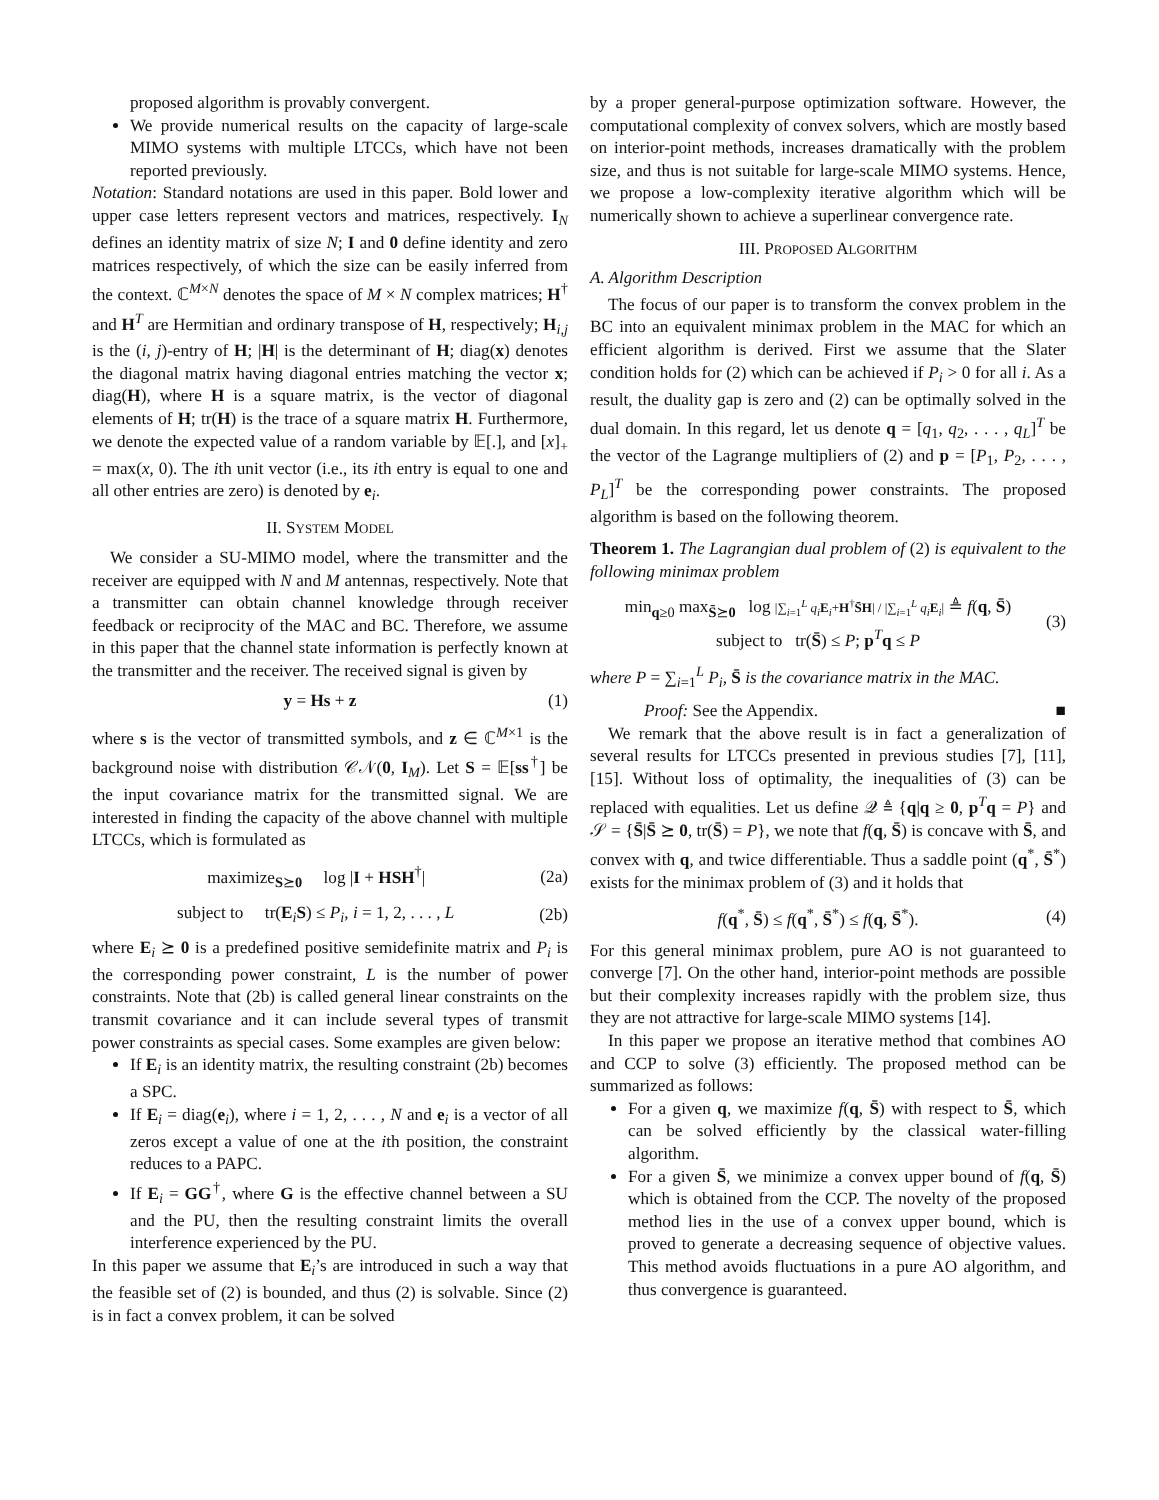proposed algorithm is provably convergent.
We provide numerical results on the capacity of large-scale MIMO systems with multiple LTCCs, which have not been reported previously.
Notation: Standard notations are used in this paper. Bold lower and upper case letters represent vectors and matrices, respectively. I<sub>N</sub> defines an identity matrix of size N; I and 0 define identity and zero matrices respectively, of which the size can be easily inferred from the context. ℂ<sup>M×N</sup> denotes the space of M × N complex matrices; H<sup>†</sup> and H<sup>T</sup> are Hermitian and ordinary transpose of H, respectively; H<sub>i,j</sub> is the (i, j)-entry of H; |H| is the determinant of H; diag(x) denotes the diagonal matrix having diagonal entries matching the vector x; diag(H), where H is a square matrix, is the vector of diagonal elements of H; tr(H) is the trace of a square matrix H. Furthermore, we denote the expected value of a random variable by 𝔼[.], and [x]<sub>+</sub> = max(x, 0). The ith unit vector (i.e., its ith entry is equal to one and all other entries are zero) is denoted by e<sub>i</sub>.
II. SYSTEM MODEL
We consider a SU-MIMO model, where the transmitter and the receiver are equipped with N and M antennas, respectively. Note that a transmitter can obtain channel knowledge through receiver feedback or reciprocity of the MAC and BC. Therefore, we assume in this paper that the channel state information is perfectly known at the transmitter and the receiver. The received signal is given by
y = Hs + z (1)
where s is the vector of transmitted symbols, and z ∈ ℂ<sup>M×1</sup> is the background noise with distribution 𝒞𝒩(0, I<sub>M</sub>). Let S = 𝔼[ss<sup>†</sup>] be the input covariance matrix for the transmitted signal. We are interested in finding the capacity of the above channel with multiple LTCCs, which is formulated as
maximize<sub>S⪰0</sub> log |I + HSH<sup>†</sup>| (2a)
subject to tr(E<sub>i</sub>S) ≤ P<sub>i</sub>, i = 1, 2, . . . , L (2b)
where E<sub>i</sub> ⪰ 0 is a predefined positive semidefinite matrix and P<sub>i</sub> is the corresponding power constraint, L is the number of power constraints. Note that (2b) is called general linear constraints on the transmit covariance and it can include several types of transmit power constraints as special cases. Some examples are given below:
If E<sub>i</sub> is an identity matrix, the resulting constraint (2b) becomes a SPC.
If E<sub>i</sub> = diag(e<sub>i</sub>), where i = 1, 2, . . . , N and e<sub>i</sub> is a vector of all zeros except a value of one at the ith position, the constraint reduces to a PAPC.
If E<sub>i</sub> = GG<sup>†</sup>, where G is the effective channel between a SU and the PU, then the resulting constraint limits the overall interference experienced by the PU.
In this paper we assume that E<sub>i</sub>’s are introduced in such a way that the feasible set of (2) is bounded, and thus (2) is solvable. Since (2) is in fact a convex problem, it can be solved
by a proper general-purpose optimization software. However, the computational complexity of convex solvers, which are mostly based on interior-point methods, increases dramatically with the problem size, and thus is not suitable for large-scale MIMO systems. Hence, we propose a low-complexity iterative algorithm which will be numerically shown to achieve a superlinear convergence rate.
III. PROPOSED ALGORITHM
A. Algorithm Description
The focus of our paper is to transform the convex problem in the BC into an equivalent minimax problem in the MAC for which an efficient algorithm is derived. First we assume that the Slater condition holds for (2) which can be achieved if P<sub>i</sub> > 0 for all i. As a result, the duality gap is zero and (2) can be optimally solved in the dual domain. In this regard, let us denote q = [q<sub>1</sub>, q<sub>2</sub>, . . . , q<sub>L</sub>]<sup>T</sup> be the vector of the Lagrange multipliers of (2) and p = [P<sub>1</sub>, P<sub>2</sub>, . . . , P<sub>L</sub>]<sup>T</sup> be the corresponding power constraints. The proposed algorithm is based on the following theorem.
Theorem 1. The Lagrangian dual problem of (2) is equivalent to the following minimax problem
min<sub>q≥0</sub> max<sub>S̄⪰0</sub> log |∑<sub>i=1</sub><sup>L</sup> q<sub>i</sub> E<sub>i</sub>+H<sup>†</sup>S̄H| / |∑<sub>i=1</sub><sup>L</sup> q<sub>i</sub> E<sub>i</sub>| ≜ f(q, S̄)
subject to tr(S̄) ≤ P; p<sup>T</sup>q ≤ P (3)
where P = ∑<sub>i=1</sub><sup>L</sup> P<sub>i</sub>, S̄ is the covariance matrix in the MAC.
Proof: See the Appendix. ■
We remark that the above result is in fact a generalization of several results for LTCCs presented in previous studies [7], [11], [15]. Without loss of optimality, the inequalities of (3) can be replaced with equalities. Let us define 𝒬 ≜ {q|q ≥ 0, p<sup>T</sup>q = P} and 𝒮 = {S̄|S̄ ⪰ 0, tr(S̄) = P}, we note that f(q, S̄) is concave with S̄, and convex with q, and twice differentiable. Thus a saddle point (q<sup>*</sup>, S̄<sup>*</sup>) exists for the minimax problem of (3) and it holds that
f(q<sup>*</sup>, S̄) ≤ f(q<sup>*</sup>, S̄<sup>*</sup>) ≤ f(q, S̄<sup>*</sup>). (4)
For this general minimax problem, pure AO is not guaranteed to converge [7]. On the other hand, interior-point methods are possible but their complexity increases rapidly with the problem size, thus they are not attractive for large-scale MIMO systems [14].
In this paper we propose an iterative method that combines AO and CCP to solve (3) efficiently. The proposed method can be summarized as follows:
For a given q, we maximize f(q, S̄) with respect to S̄, which can be solved efficiently by the classical water-filling algorithm.
For a given S̄, we minimize a convex upper bound of f(q, S̄) which is obtained from the CCP. The novelty of the proposed method lies in the use of a convex upper bound, which is proved to generate a decreasing sequence of objective values. This method avoids fluctuations in a pure AO algorithm, and thus convergence is guaranteed.